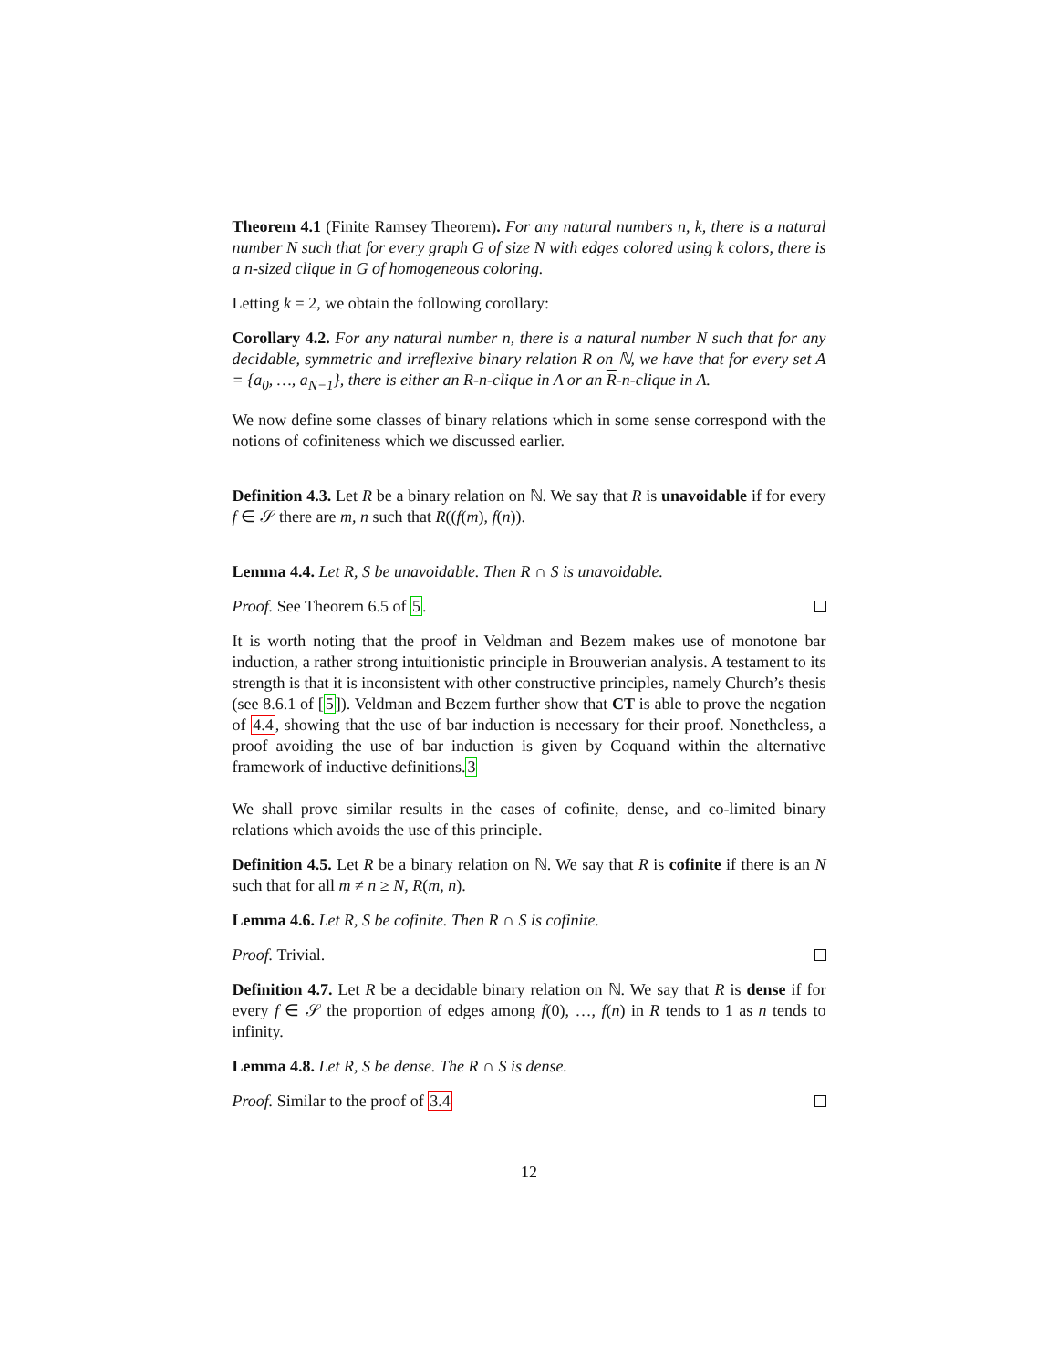Theorem 4.1 (Finite Ramsey Theorem). For any natural numbers n, k, there is a natural number N such that for every graph G of size N with edges colored using k colors, there is a n-sized clique in G of homogeneous coloring.
Letting k = 2, we obtain the following corollary:
Corollary 4.2. For any natural number n, there is a natural number N such that for any decidable, symmetric and irreflexive binary relation R on ℕ, we have that for every set A = {a<sub>0</sub>, …, a<sub>N−1</sub>}, there is either an R-n-clique in A or an R-n-clique in A.
We now define some classes of binary relations which in some sense correspond with the notions of cofiniteness which we discussed earlier.
Definition 4.3. Let R be a binary relation on ℕ. We say that R is unavoidable if for every f ∈ 𝒮 there are m, n such that R((f(m), f(n)).
Lemma 4.4. Let R, S be unavoidable. Then R ∩ S is unavoidable.
Proof. See Theorem 6.5 of 5.
It is worth noting that the proof in Veldman and Bezem makes use of monotone bar induction, a rather strong intuitionistic principle in Brouwerian analysis. A testament to its strength is that it is inconsistent with other constructive principles, namely Church’s thesis (see 8.6.1 of [5]). Veldman and Bezem further show that CT is able to prove the negation of 4.4, showing that the use of bar induction is necessary for their proof. Nonetheless, a proof avoiding the use of bar induction is given by Coquand within the alternative framework of inductive definitions.3
We shall prove similar results in the cases of cofinite, dense, and co-limited binary relations which avoids the use of this principle.
Definition 4.5. Let R be a binary relation on ℕ. We say that R is cofinite if there is an N such that for all m ≠ n ≥ N, R(m, n).
Lemma 4.6. Let R, S be cofinite. Then R ∩ S is cofinite.
Proof. Trivial.
Definition 4.7. Let R be a decidable binary relation on ℕ. We say that R is dense if for every f ∈ 𝒮 the proportion of edges among f(0), …, f(n) in R tends to 1 as n tends to infinity.
Lemma 4.8. Let R, S be dense. The R ∩ S is dense.
Proof. Similar to the proof of 3.4
12